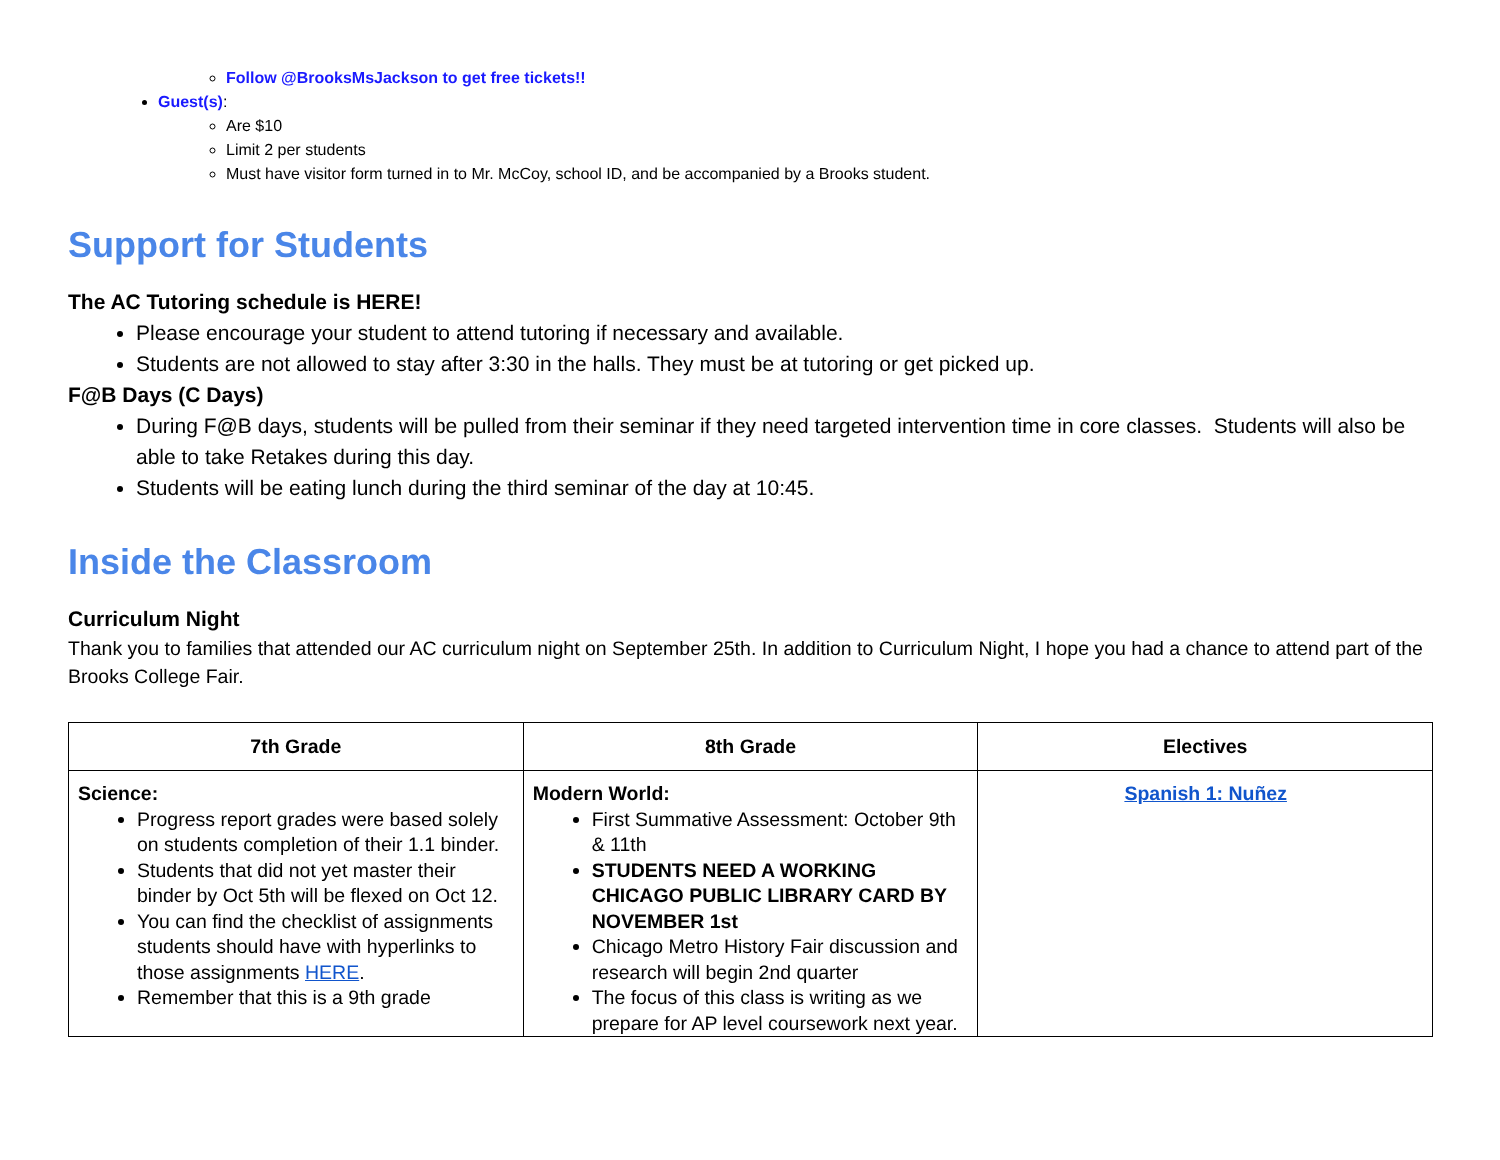Follow @BrooksMsJackson to get free tickets!!
Guest(s):
Are $10
Limit 2 per students
Must have visitor form turned in to Mr. McCoy, school ID, and be accompanied by a Brooks student.
Support for Students
The AC Tutoring schedule is HERE!
Please encourage your student to attend tutoring if necessary and available.
Students are not allowed to stay after 3:30 in the halls. They must be at tutoring or get picked up.
F@B Days (C Days)
During F@B days, students will be pulled from their seminar if they need targeted intervention time in core classes. Students will also be able to take Retakes during this day.
Students will be eating lunch during the third seminar of the day at 10:45.
Inside the Classroom
Curriculum Night
Thank you to families that attended our AC curriculum night on September 25th. In addition to Curriculum Night, I hope you had a chance to attend part of the Brooks College Fair.
| 7th Grade | 8th Grade | Electives |
| --- | --- | --- |
| Science: Progress report grades were based solely on students completion of their 1.1 binder. Students that did not yet master their binder by Oct 5th will be flexed on Oct 12. You can find the checklist of assignments students should have with hyperlinks to those assignments HERE . Remember that this is a 9th grade | Modern World: First Summative Assessment: October 9th & 11th STUDENTS NEED A WORKING CHICAGO PUBLIC LIBRARY CARD BY NOVEMBER 1st Chicago Metro History Fair discussion and research will begin 2nd quarter The focus of this class is writing as we prepare for AP level coursework next year. | Spanish 1: Nuñez |